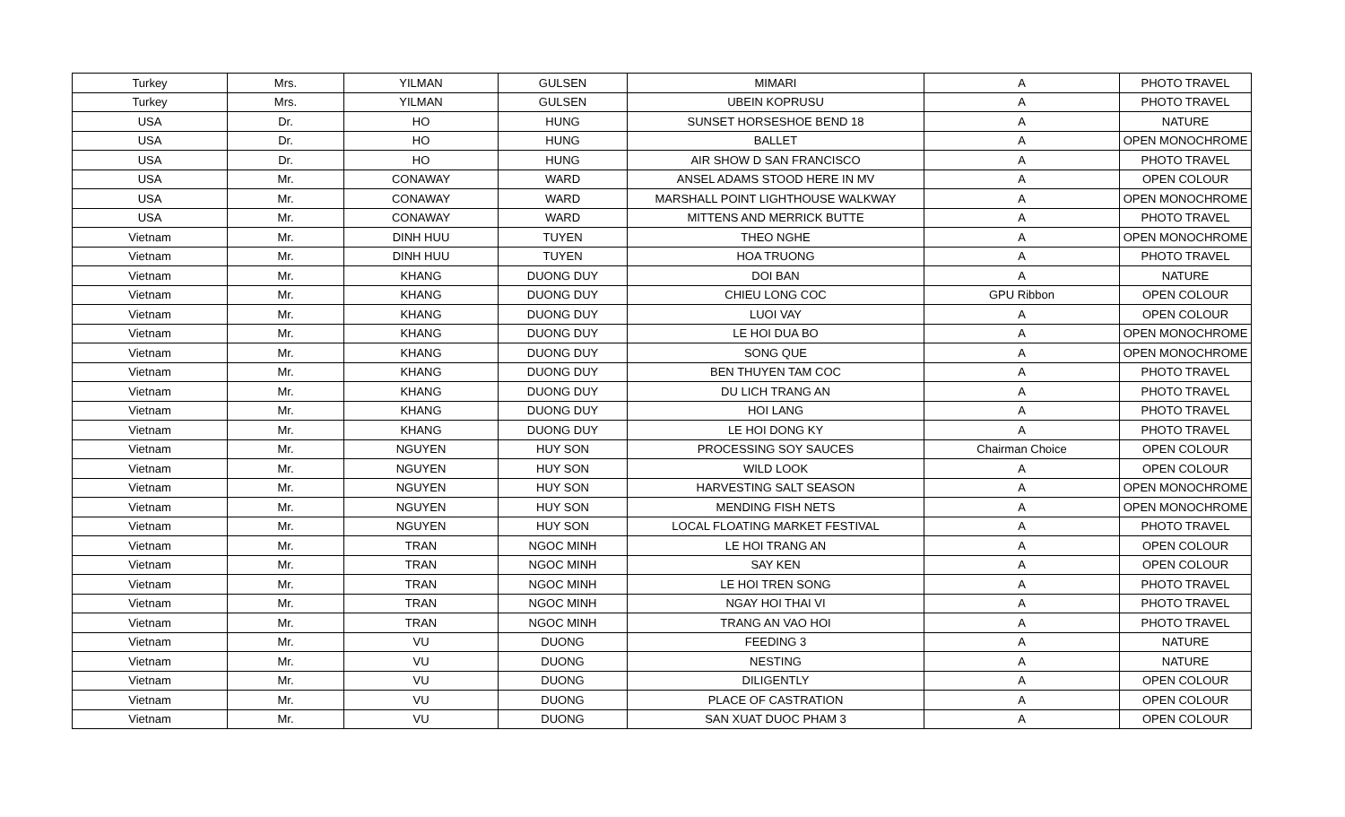| Turkey | Mrs. | YILMAN | GULSEN | MIMARI | A | PHOTO TRAVEL |
| Turkey | Mrs. | YILMAN | GULSEN | UBEIN KOPRUSU | A | PHOTO TRAVEL |
| USA | Dr. | HO | HUNG | SUNSET HORSESHOE BEND 18 | A | NATURE |
| USA | Dr. | HO | HUNG | BALLET | A | OPEN MONOCHROME |
| USA | Dr. | HO | HUNG | AIR SHOW D SAN FRANCISCO | A | PHOTO TRAVEL |
| USA | Mr. | CONAWAY | WARD | ANSEL ADAMS STOOD HERE IN MV | A | OPEN COLOUR |
| USA | Mr. | CONAWAY | WARD | MARSHALL POINT LIGHTHOUSE WALKWAY | A | OPEN MONOCHROME |
| USA | Mr. | CONAWAY | WARD | MITTENS AND MERRICK BUTTE | A | PHOTO TRAVEL |
| Vietnam | Mr. | DINH HUU | TUYEN | THEO NGHE | A | OPEN MONOCHROME |
| Vietnam | Mr. | DINH HUU | TUYEN | HOA TRUONG | A | PHOTO TRAVEL |
| Vietnam | Mr. | KHANG | DUONG DUY | DOI BAN | A | NATURE |
| Vietnam | Mr. | KHANG | DUONG DUY | CHIEU LONG COC | GPU Ribbon | OPEN COLOUR |
| Vietnam | Mr. | KHANG | DUONG DUY | LUOI VAY | A | OPEN COLOUR |
| Vietnam | Mr. | KHANG | DUONG DUY | LE HOI DUA BO | A | OPEN MONOCHROME |
| Vietnam | Mr. | KHANG | DUONG DUY | SONG QUE | A | OPEN MONOCHROME |
| Vietnam | Mr. | KHANG | DUONG DUY | BEN THUYEN TAM COC | A | PHOTO TRAVEL |
| Vietnam | Mr. | KHANG | DUONG DUY | DU LICH TRANG AN | A | PHOTO TRAVEL |
| Vietnam | Mr. | KHANG | DUONG DUY | HOI LANG | A | PHOTO TRAVEL |
| Vietnam | Mr. | KHANG | DUONG DUY | LE HOI DONG KY | A | PHOTO TRAVEL |
| Vietnam | Mr. | NGUYEN | HUY SON | PROCESSING SOY SAUCES | Chairman Choice | OPEN COLOUR |
| Vietnam | Mr. | NGUYEN | HUY SON | WILD LOOK | A | OPEN COLOUR |
| Vietnam | Mr. | NGUYEN | HUY SON | HARVESTING SALT SEASON | A | OPEN MONOCHROME |
| Vietnam | Mr. | NGUYEN | HUY SON | MENDING FISH NETS | A | OPEN MONOCHROME |
| Vietnam | Mr. | NGUYEN | HUY SON | LOCAL FLOATING MARKET FESTIVAL | A | PHOTO TRAVEL |
| Vietnam | Mr. | TRAN | NGOC MINH | LE HOI TRANG AN | A | OPEN COLOUR |
| Vietnam | Mr. | TRAN | NGOC MINH | SAY KEN | A | OPEN COLOUR |
| Vietnam | Mr. | TRAN | NGOC MINH | LE HOI TREN SONG | A | PHOTO TRAVEL |
| Vietnam | Mr. | TRAN | NGOC MINH | NGAY HOI THAI VI | A | PHOTO TRAVEL |
| Vietnam | Mr. | TRAN | NGOC MINH | TRANG AN VAO HOI | A | PHOTO TRAVEL |
| Vietnam | Mr. | VU | DUONG | FEEDING 3 | A | NATURE |
| Vietnam | Mr. | VU | DUONG | NESTING | A | NATURE |
| Vietnam | Mr. | VU | DUONG | DILIGENTLY | A | OPEN COLOUR |
| Vietnam | Mr. | VU | DUONG | PLACE OF CASTRATION | A | OPEN COLOUR |
| Vietnam | Mr. | VU | DUONG | SAN XUAT DUOC PHAM 3 | A | OPEN COLOUR |